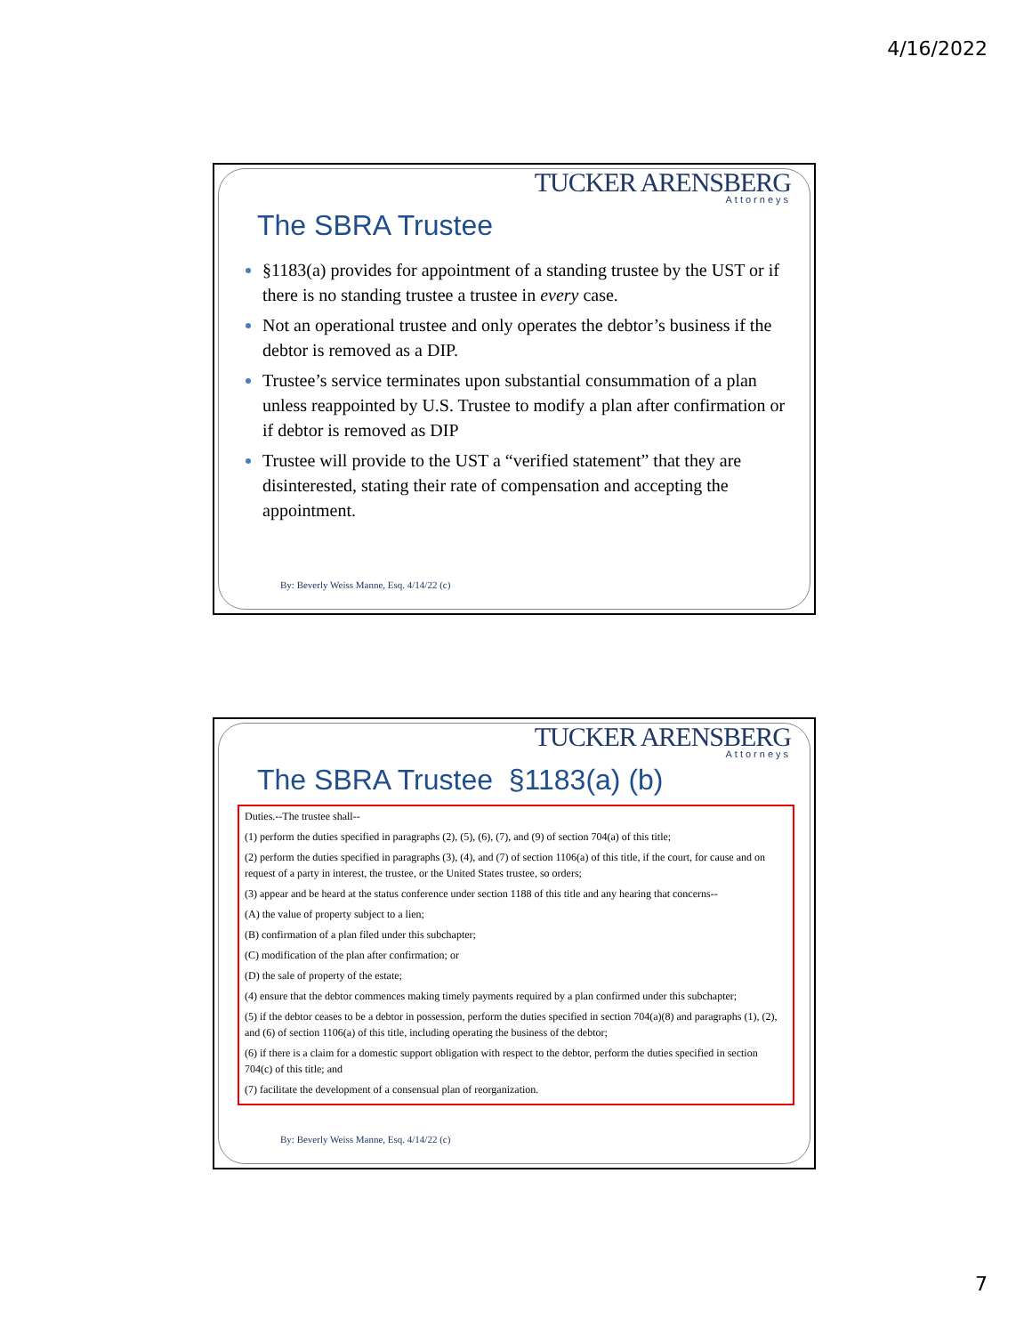4/16/2022
TUCKER ARENSBERG
Attorneys
The SBRA Trustee
§1183(a) provides for appointment of a standing trustee by the UST or if there is no standing trustee a trustee in every case.
Not an operational trustee and only operates the debtor’s business if the debtor is removed as a DIP.
Trustee’s service terminates upon substantial consummation of a plan unless reappointed by U.S. Trustee to modify a plan after confirmation or if debtor is removed as DIP
Trustee will provide to the UST a “verified statement” that they are disinterested, stating their rate of compensation and accepting the appointment.
By: Beverly Weiss Manne, Esq. 4/14/22 (c)
TUCKER ARENSBERG
Attorneys
The SBRA Trustee §1183(a) (b)
Duties.--The trustee shall--
(1) perform the duties specified in paragraphs (2), (5), (6), (7), and (9) of section 704(a) of this title;
(2) perform the duties specified in paragraphs (3), (4), and (7) of section 1106(a) of this title, if the court, for cause and on request of a party in interest, the trustee, or the United States trustee, so orders;
(3) appear and be heard at the status conference under section 1188 of this title and any hearing that concerns--
(A) the value of property subject to a lien;
(B) confirmation of a plan filed under this subchapter;
(C) modification of the plan after confirmation; or
(D) the sale of property of the estate;
(4) ensure that the debtor commences making timely payments required by a plan confirmed under this subchapter;
(5) if the debtor ceases to be a debtor in possession, perform the duties specified in section 704(a)(8) and paragraphs (1), (2), and (6) of section 1106(a) of this title, including operating the business of the debtor;
(6) if there is a claim for a domestic support obligation with respect to the debtor, perform the duties specified in section 704(c) of this title; and
(7) facilitate the development of a consensual plan of reorganization.
By: Beverly Weiss Manne, Esq. 4/14/22 (c)
7